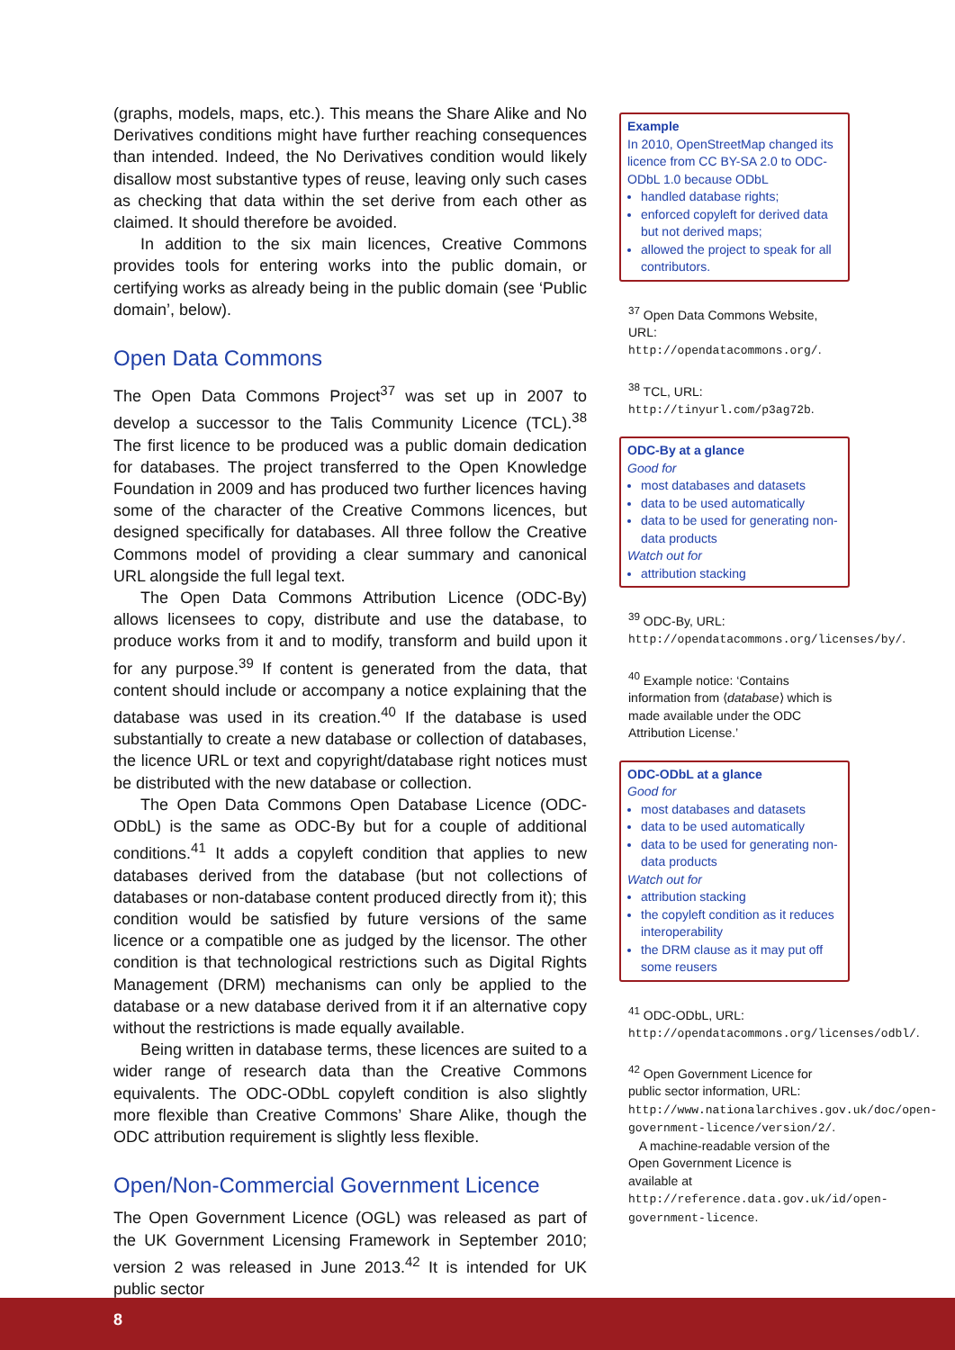(graphs, models, maps, etc.). This means the Share Alike and No Derivatives conditions might have further reaching consequences than intended. Indeed, the No Derivatives condition would likely disallow most substantive types of reuse, leaving only such cases as checking that data within the set derive from each other as claimed. It should therefore be avoided.
In addition to the six main licences, Creative Commons provides tools for entering works into the public domain, or certifying works as already being in the public domain (see ‘Public domain’, below).
Open Data Commons
The Open Data Commons Project<sup>37</sup> was set up in 2007 to develop a successor to the Talis Community Licence (TCL).<sup>38</sup> The first licence to be produced was a public domain dedication for databases. The project transferred to the Open Knowledge Foundation in 2009 and has produced two further licences having some of the character of the Creative Commons licences, but designed specifically for databases. All three follow the Creative Commons model of providing a clear summary and canonical URL alongside the full legal text.
The Open Data Commons Attribution Licence (ODC-By) allows licensees to copy, distribute and use the database, to produce works from it and to modify, transform and build upon it for any purpose.<sup>39</sup> If content is generated from the data, that content should include or accompany a notice explaining that the database was used in its creation.<sup>40</sup> If the database is used substantially to create a new database or collection of databases, the licence URL or text and copyright/database right notices must be distributed with the new database or collection.
The Open Data Commons Open Database Licence (ODC-ODbL) is the same as ODC-By but for a couple of additional conditions.<sup>41</sup> It adds a copyleft condition that applies to new databases derived from the database (but not collections of databases or non-database content produced directly from it); this condition would be satisfied by future versions of the same licence or a compatible one as judged by the licensor. The other condition is that technological restrictions such as Digital Rights Management (DRM) mechanisms can only be applied to the database or a new database derived from it if an alternative copy without the restrictions is made equally available.
Being written in database terms, these licences are suited to a wider range of research data than the Creative Commons equivalents. The ODC-ODbL copyleft condition is also slightly more flexible than Creative Commons’ Share Alike, though the ODC attribution requirement is slightly less flexible.
Open/Non-Commercial Government Licence
The Open Government Licence (OGL) was released as part of the UK Government Licensing Framework in September 2010; version 2 was released in June 2013.<sup>42</sup> It is intended for UK public sector
Example
In 2010, OpenStreetMap changed its licence from CC BY-SA 2.0 to ODC-ODbL 1.0 because ODbL
handled database rights;
enforced copyleft for derived data but not derived maps;
allowed the project to speak for all contributors.
<sup>37</sup> Open Data Commons Website, URL: http://opendatacommons.org/.
<sup>38</sup> TCL, URL: http://tinyurl.com/p3ag72b.
ODC-By at a glance
Good for
most databases and datasets
data to be used automatically
data to be used for generating non-data products
Watch out for
attribution stacking
<sup>39</sup> ODC-By, URL: http://opendatacommons.org/licenses/by/.
<sup>40</sup> Example notice: ‘Contains information from ⟨database⟩ which is made available under the ODC Attribution License.’
ODC-ODbL at a glance
Good for
most databases and datasets
data to be used automatically
data to be used for generating non-data products
Watch out for
attribution stacking
the copyleft condition as it reduces interoperability
the DRM clause as it may put off some reusers
<sup>41</sup> ODC-ODbL, URL: http://opendatacommons.org/licenses/odbl/.
<sup>42</sup> Open Government Licence for public sector information, URL: http://www.nationalarchives.gov.uk/doc/open-government-licence/version/2/.
A machine-readable version of the Open Government Licence is available at http://reference.data.gov.uk/id/open-government-licence.
8